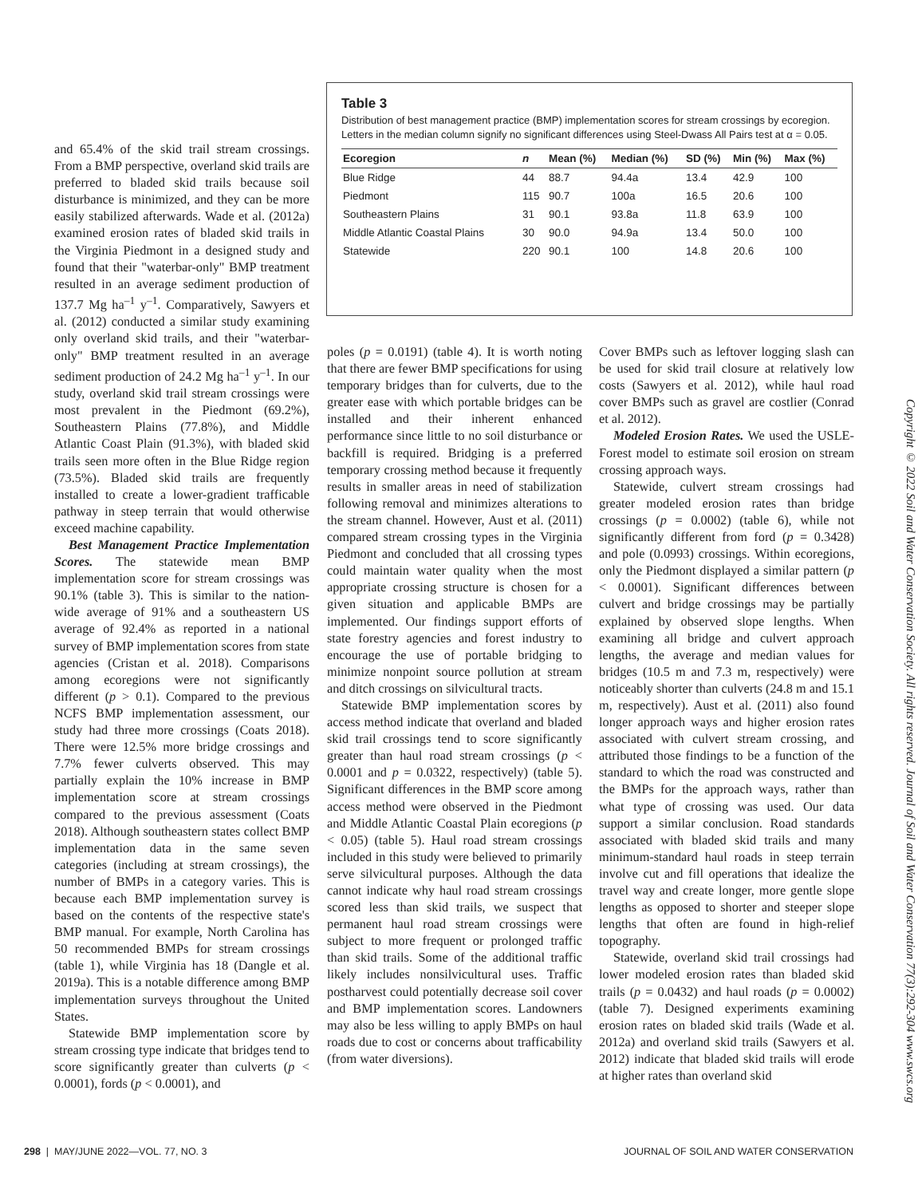Table 3
Distribution of best management practice (BMP) implementation scores for stream crossings by ecoregion. Letters in the median column signify no significant differences using Steel-Dwass All Pairs test at α = 0.05.
| Ecoregion | n | Mean (%) | Median (%) | SD (%) | Min (%) | Max (%) |
| --- | --- | --- | --- | --- | --- | --- |
| Blue Ridge | 44 | 88.7 | 94.4a | 13.4 | 42.9 | 100 |
| Piedmont | 115 | 90.7 | 100a | 16.5 | 20.6 | 100 |
| Southeastern Plains | 31 | 90.1 | 93.8a | 11.8 | 63.9 | 100 |
| Middle Atlantic Coastal Plains | 30 | 90.0 | 94.9a | 13.4 | 50.0 | 100 |
| Statewide | 220 | 90.1 | 100 | 14.8 | 20.6 | 100 |
and 65.4% of the skid trail stream crossings. From a BMP perspective, overland skid trails are preferred to bladed skid trails because soil disturbance is minimized, and they can be more easily stabilized afterwards. Wade et al. (2012a) examined erosion rates of bladed skid trails in the Virginia Piedmont in a designed study and found that their "waterbar-only" BMP treatment resulted in an average sediment production of 137.7 Mg ha<sup>–1</sup> y<sup>–1</sup>. Comparatively, Sawyers et al. (2012) conducted a similar study examining only overland skid trails, and their "waterbar-only" BMP treatment resulted in an average sediment production of 24.2 Mg ha<sup>–1</sup> y<sup>–1</sup>. In our study, overland skid trail stream crossings were most prevalent in the Piedmont (69.2%), Southeastern Plains (77.8%), and Middle Atlantic Coast Plain (91.3%), with bladed skid trails seen more often in the Blue Ridge region (73.5%). Bladed skid trails are frequently installed to create a lower-gradient trafficable pathway in steep terrain that would otherwise exceed machine capability.
Best Management Practice Implementation Scores. The statewide mean BMP implementation score for stream crossings was 90.1% (table 3). This is similar to the nation-wide average of 91% and a southeastern US average of 92.4% as reported in a national survey of BMP implementation scores from state agencies (Cristan et al. 2018). Comparisons among ecoregions were not significantly different (p > 0.1). Compared to the previous NCFS BMP implementation assessment, our study had three more crossings (Coats 2018). There were 12.5% more bridge crossings and 7.7% fewer culverts observed. This may partially explain the 10% increase in BMP implementation score at stream crossings compared to the previous assessment (Coats 2018). Although southeastern states collect BMP implementation data in the same seven categories (including at stream crossings), the number of BMPs in a category varies. This is because each BMP implementation survey is based on the contents of the respective state's BMP manual. For example, North Carolina has 50 recommended BMPs for stream crossings (table 1), while Virginia has 18 (Dangle et al. 2019a). This is a notable difference among BMP implementation surveys throughout the United States.
Statewide BMP implementation score by stream crossing type indicate that bridges tend to score significantly greater than culverts (p < 0.0001), fords (p < 0.0001), and
poles (p = 0.0191) (table 4). It is worth noting that there are fewer BMP specifications for using temporary bridges than for culverts, due to the greater ease with which portable bridges can be installed and their inherent enhanced performance since little to no soil disturbance or backfill is required. Bridging is a preferred temporary crossing method because it frequently results in smaller areas in need of stabilization following removal and minimizes alterations to the stream channel. However, Aust et al. (2011) compared stream crossing types in the Virginia Piedmont and concluded that all crossing types could maintain water quality when the most appropriate crossing structure is chosen for a given situation and applicable BMPs are implemented. Our findings support efforts of state forestry agencies and forest industry to encourage the use of portable bridging to minimize nonpoint source pollution at stream and ditch crossings on silvicultural tracts.
Statewide BMP implementation scores by access method indicate that overland and bladed skid trail crossings tend to score significantly greater than haul road stream crossings (p < 0.0001 and p = 0.0322, respectively) (table 5). Significant differences in the BMP score among access method were observed in the Piedmont and Middle Atlantic Coastal Plain ecoregions (p < 0.05) (table 5). Haul road stream crossings included in this study were believed to primarily serve silvicultural purposes. Although the data cannot indicate why haul road stream crossings scored less than skid trails, we suspect that permanent haul road stream crossings were subject to more frequent or prolonged traffic than skid trails. Some of the additional traffic likely includes nonsilvicultural uses. Traffic postharvest could potentially decrease soil cover and BMP implementation scores. Landowners may also be less willing to apply BMPs on haul roads due to cost or concerns about trafficability (from water diversions).
Cover BMPs such as leftover logging slash can be used for skid trail closure at relatively low costs (Sawyers et al. 2012), while haul road cover BMPs such as gravel are costlier (Conrad et al. 2012).
Modeled Erosion Rates. We used the USLE-Forest model to estimate soil erosion on stream crossing approach ways.
Statewide, culvert stream crossings had greater modeled erosion rates than bridge crossings (p = 0.0002) (table 6), while not significantly different from ford (p = 0.3428) and pole (0.0993) crossings. Within ecoregions, only the Piedmont displayed a similar pattern (p < 0.0001). Significant differences between culvert and bridge crossings may be partially explained by observed slope lengths. When examining all bridge and culvert approach lengths, the average and median values for bridges (10.5 m and 7.3 m, respectively) were noticeably shorter than culverts (24.8 m and 15.1 m, respectively). Aust et al. (2011) also found longer approach ways and higher erosion rates associated with culvert stream crossing, and attributed those findings to be a function of the standard to which the road was constructed and the BMPs for the approach ways, rather than what type of crossing was used. Our data support a similar conclusion. Road standards associated with bladed skid trails and many minimum-standard haul roads in steep terrain involve cut and fill operations that idealize the travel way and create longer, more gentle slope lengths as opposed to shorter and steeper slope lengths that often are found in high-relief topography.
Statewide, overland skid trail crossings had lower modeled erosion rates than bladed skid trails (p = 0.0432) and haul roads (p = 0.0002) (table 7). Designed experiments examining erosion rates on bladed skid trails (Wade et al. 2012a) and overland skid trails (Sawyers et al. 2012) indicate that bladed skid trails will erode at higher rates than overland skid
Copyright © 2022 Soil and Water Conservation Society. All rights reserved. Journal of Soil and Water Conservation 77(3):292-304 www.swcs.org
298 | MAY/JUNE 2022—VOL. 77, NO. 3 JOURNAL OF SOIL AND WATER CONSERVATION